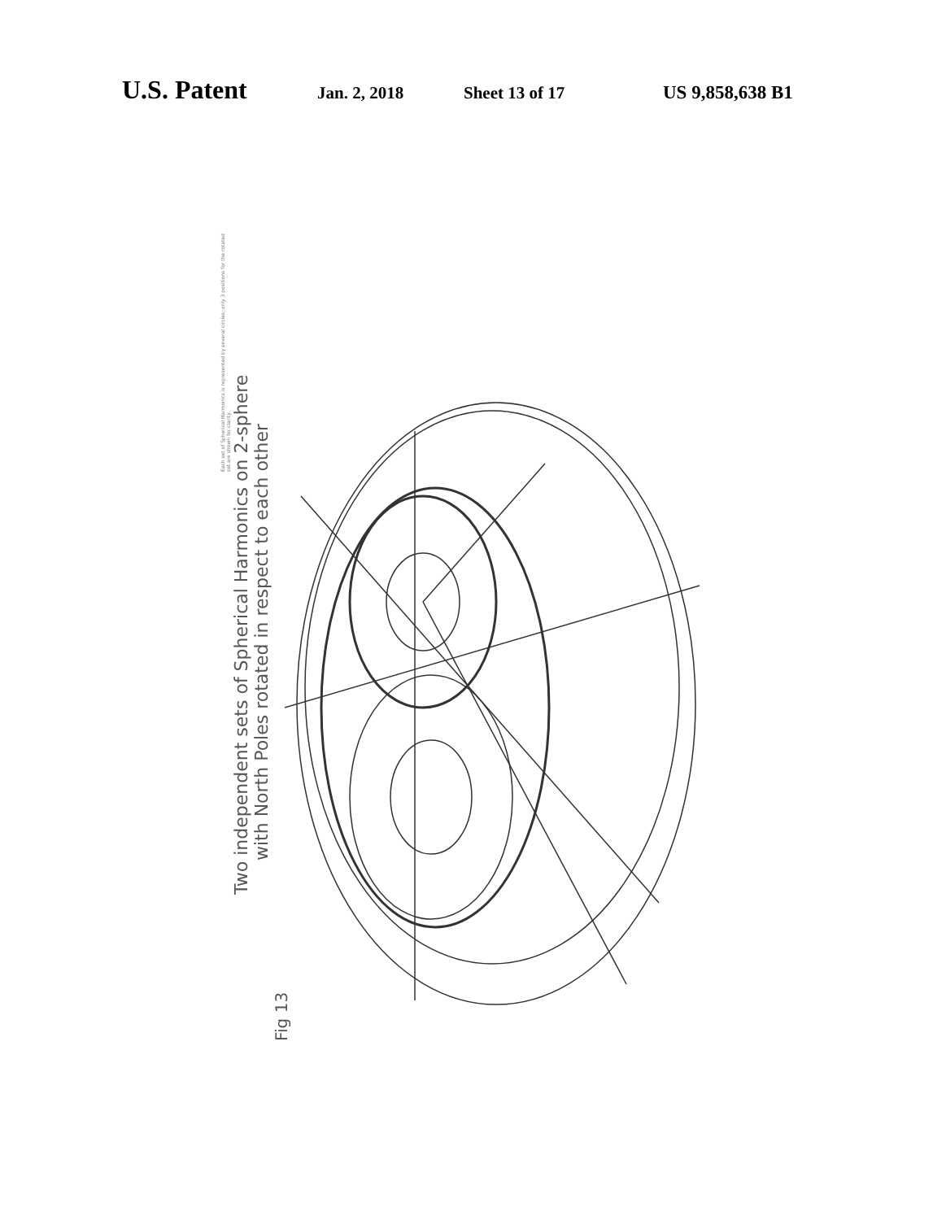U.S. Patent
Jan. 2, 2018 Sheet 13 of 17 US 9,858,638 B1
Each set of Spherical Harmonics is represented by several circles; only 3 positions for the rotated set are shown for clarity.
Two independent sets of Spherical Harmonics on 2-sphere
with North Poles rotated in respect to each other
Fig 13